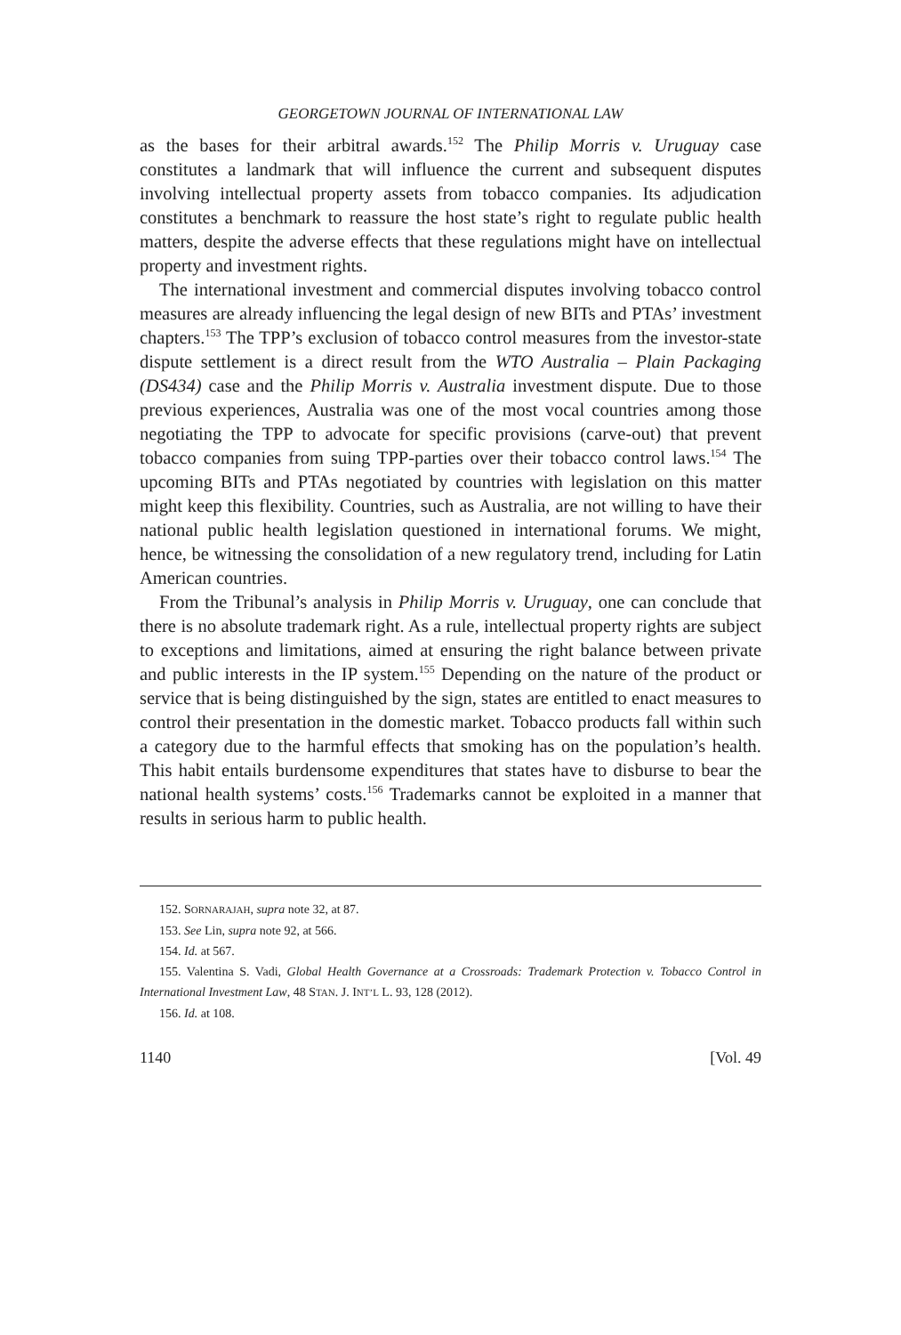GEORGETOWN JOURNAL OF INTERNATIONAL LAW
as the bases for their arbitral awards.<sup>152</sup> The Philip Morris v. Uruguay case constitutes a landmark that will influence the current and subsequent disputes involving intellectual property assets from tobacco companies. Its adjudication constitutes a benchmark to reassure the host state’s right to regulate public health matters, despite the adverse effects that these regulations might have on intellectual property and investment rights.
The international investment and commercial disputes involving tobacco control measures are already influencing the legal design of new BITs and PTAs’ investment chapters.<sup>153</sup> The TPP’s exclusion of tobacco control measures from the investor-state dispute settlement is a direct result from the WTO Australia – Plain Packaging (DS434) case and the Philip Morris v. Australia investment dispute. Due to those previous experiences, Australia was one of the most vocal countries among those negotiating the TPP to advocate for specific provisions (carve-out) that prevent tobacco companies from suing TPP-parties over their tobacco control laws.<sup>154</sup> The upcoming BITs and PTAs negotiated by countries with legislation on this matter might keep this flexibility. Countries, such as Australia, are not willing to have their national public health legislation questioned in international forums. We might, hence, be witnessing the consolidation of a new regulatory trend, including for Latin American countries.
From the Tribunal’s analysis in Philip Morris v. Uruguay, one can conclude that there is no absolute trademark right. As a rule, intellectual property rights are subject to exceptions and limitations, aimed at ensuring the right balance between private and public interests in the IP system.<sup>155</sup> Depending on the nature of the product or service that is being distinguished by the sign, states are entitled to enact measures to control their presentation in the domestic market. Tobacco products fall within such a category due to the harmful effects that smoking has on the population’s health. This habit entails burdensome expenditures that states have to disburse to bear the national health systems’ costs.<sup>156</sup> Trademarks cannot be exploited in a manner that results in serious harm to public health.
152. SORNARAJAH, supra note 32, at 87.
153. See Lin, supra note 92, at 566.
154. Id. at 567.
155. Valentina S. Vadi, Global Health Governance at a Crossroads: Trademark Protection v. Tobacco Control in International Investment Law, 48 STAN. J. INT’L L. 93, 128 (2012).
156. Id. at 108.
1140 [Vol. 49